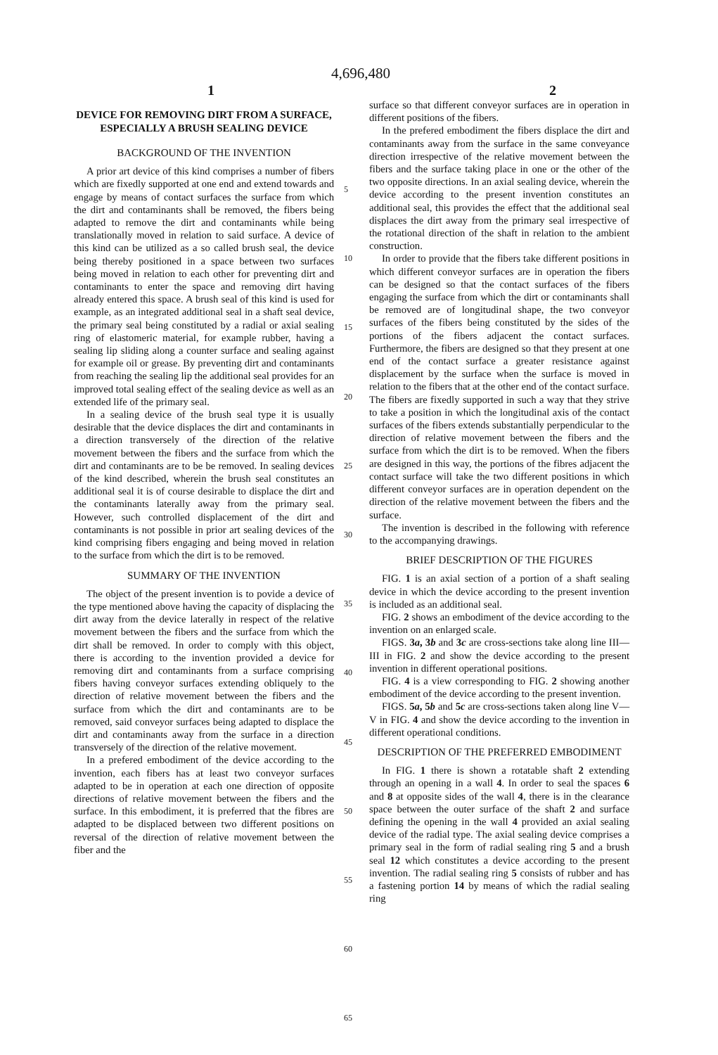4,696,480
1 2
DEVICE FOR REMOVING DIRT FROM A SURFACE, ESPECIALLY A BRUSH SEALING DEVICE
BACKGROUND OF THE INVENTION
A prior art device of this kind comprises a number of fibers which are fixedly supported at one end and extend towards and engage by means of contact surfaces the surface from which the dirt and contaminants shall be removed, the fibers being adapted to remove the dirt and contaminants while being translationally moved in relation to said surface. A device of this kind can be utilized as a so called brush seal, the device being thereby positioned in a space between two surfaces being moved in relation to each other for preventing dirt and contaminants to enter the space and removing dirt having already entered this space. A brush seal of this kind is used for example, as an integrated additional seal in a shaft seal device, the primary seal being constituted by a radial or axial sealing ring of elastomeric material, for example rubber, having a sealing lip sliding along a counter surface and sealing against for example oil or grease. By preventing dirt and contaminants from reaching the sealing lip the additional seal provides for an improved total sealing effect of the sealing device as well as an extended life of the primary seal.
In a sealing device of the brush seal type it is usually desirable that the device displaces the dirt and contaminants in a direction transversely of the direction of the relative movement between the fibers and the surface from which the dirt and contaminants are to be be removed. In sealing devices of the kind described, wherein the brush seal constitutes an additional seal it is of course desirable to displace the dirt and the contaminants laterally away from the primary seal. However, such controlled displacement of the dirt and contaminants is not possible in prior art sealing devices of the kind comprising fibers engaging and being moved in relation to the surface from which the dirt is to be removed.
SUMMARY OF THE INVENTION
The object of the present invention is to povide a device of the type mentioned above having the capacity of displacing the dirt away from the device laterally in respect of the relative movement between the fibers and the surface from which the dirt shall be removed. In order to comply with this object, there is according to the invention provided a device for removing dirt and contaminants from a surface comprising fibers having conveyor surfaces extending obliquely to the direction of relative movement between the fibers and the surface from which the dirt and contaminants are to be removed, said conveyor surfaces being adapted to displace the dirt and contaminants away from the surface in a direction transversely of the direction of the relative movement.
In a prefered embodiment of the device according to the invention, each fibers has at least two conveyor surfaces adapted to be in operation at each one direction of opposite directions of relative movement between the fibers and the surface. In this embodiment, it is preferred that the fibres are adapted to be displaced between two different positions on reversal of the direction of relative movement between the fiber and the
5
10
15
20
25
30
35
40
45
50
55
60
65
surface so that different conveyor surfaces are in operation in different positions of the fibers.
In the prefered embodiment the fibers displace the dirt and contaminants away from the surface in the same conveyance direction irrespective of the relative movement between the fibers and the surface taking place in one or the other of the two opposite directions. In an axial sealing device, wherein the device according to the present invention constitutes an additional seal, this provides the effect that the additional seal displaces the dirt away from the primary seal irrespective of the rotational direction of the shaft in relation to the ambient construction.
In order to provide that the fibers take different positions in which different conveyor surfaces are in operation the fibers can be designed so that the contact surfaces of the fibers engaging the surface from which the dirt or contaminants shall be removed are of longitudinal shape, the two conveyor surfaces of the fibers being constituted by the sides of the portions of the fibers adjacent the contact surfaces. Furthermore, the fibers are designed so that they present at one end of the contact surface a greater resistance against displacement by the surface when the surface is moved in relation to the fibers that at the other end of the contact surface. The fibers are fixedly supported in such a way that they strive to take a position in which the longitudinal axis of the contact surfaces of the fibers extends substantially perpendicular to the direction of relative movement between the fibers and the surface from which the dirt is to be removed. When the fibers are designed in this way, the portions of the fibres adjacent the contact surface will take the two different positions in which different conveyor surfaces are in operation dependent on the direction of the relative movement between the fibers and the surface.
The invention is described in the following with reference to the accompanying drawings.
BRIEF DESCRIPTION OF THE FIGURES
FIG. 1 is an axial section of a portion of a shaft sealing device in which the device according to the present invention is included as an additional seal.
FIG. 2 shows an embodiment of the device according to the invention on an enlarged scale.
FIGS. 3a, 3b and 3c are cross-sections take along line III—III in FIG. 2 and show the device according to the present invention in different operational positions.
FIG. 4 is a view corresponding to FIG. 2 showing another embodiment of the device according to the present invention.
FIGS. 5a, 5b and 5c are cross-sections taken along line V—V in FIG. 4 and show the device according to the invention in different operational conditions.
DESCRIPTION OF THE PREFERRED EMBODIMENT
In FIG. 1 there is shown a rotatable shaft 2 extending through an opening in a wall 4. In order to seal the spaces 6 and 8 at opposite sides of the wall 4, there is in the clearance space between the outer surface of the shaft 2 and surface defining the opening in the wall 4 provided an axial sealing device of the radial type. The axial sealing device comprises a primary seal in the form of radial sealing ring 5 and a brush seal 12 which constitutes a device according to the present invention. The radial sealing ring 5 consists of rubber and has a fastening portion 14 by means of which the radial sealing ring